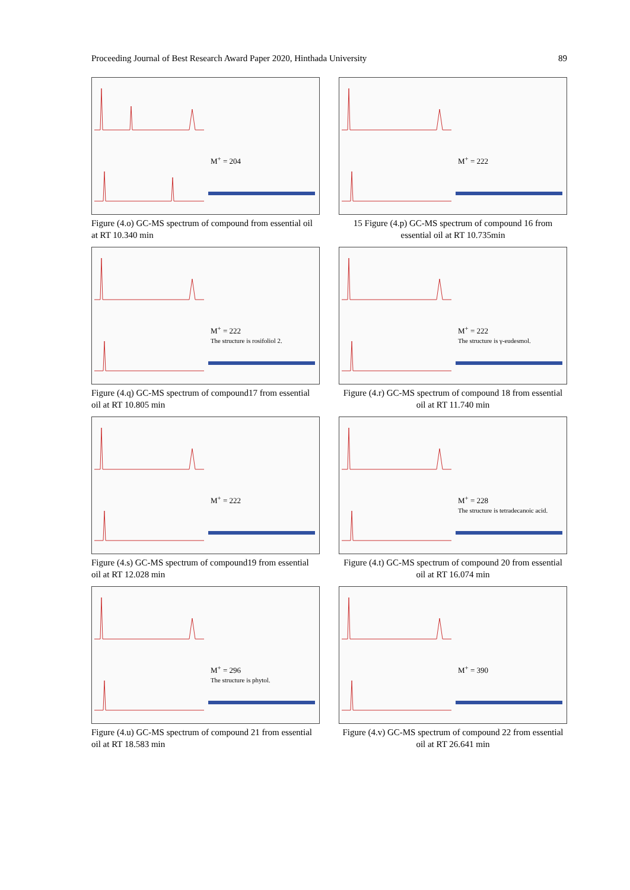Proceeding Journal of Best Research Award Paper 2020, Hinthada University 89
M<sup>+</sup> = 204
Figure (4.o) GC-MS spectrum of compound from essential oil at RT 10.340 min
M<sup>+</sup> = 222
15 Figure (4.p) GC-MS spectrum of compound 16 from essential oil at RT 10.735min
M<sup>+</sup> = 222
The structure is rosifoliol 2.
Figure (4.q) GC-MS spectrum of compound17 from essential oil at RT 10.805 min
M<sup>+</sup> = 222
The structure is γ-eudesmol.
Figure (4.r) GC-MS spectrum of compound 18 from essential oil at RT 11.740 min
M<sup>+</sup> = 222
Figure (4.s) GC-MS spectrum of compound19 from essential oil at RT 12.028 min
M<sup>+</sup> = 228
The structure is tetradecanoic acid.
Figure (4.t) GC-MS spectrum of compound 20 from essential oil at RT 16.074 min
M<sup>+</sup> = 296
The structure is phytol.
Figure (4.u) GC-MS spectrum of compound 21 from essential oil at RT 18.583 min
M<sup>+</sup> = 390
Figure (4.v) GC-MS spectrum of compound 22 from essential oil at RT 26.641 min